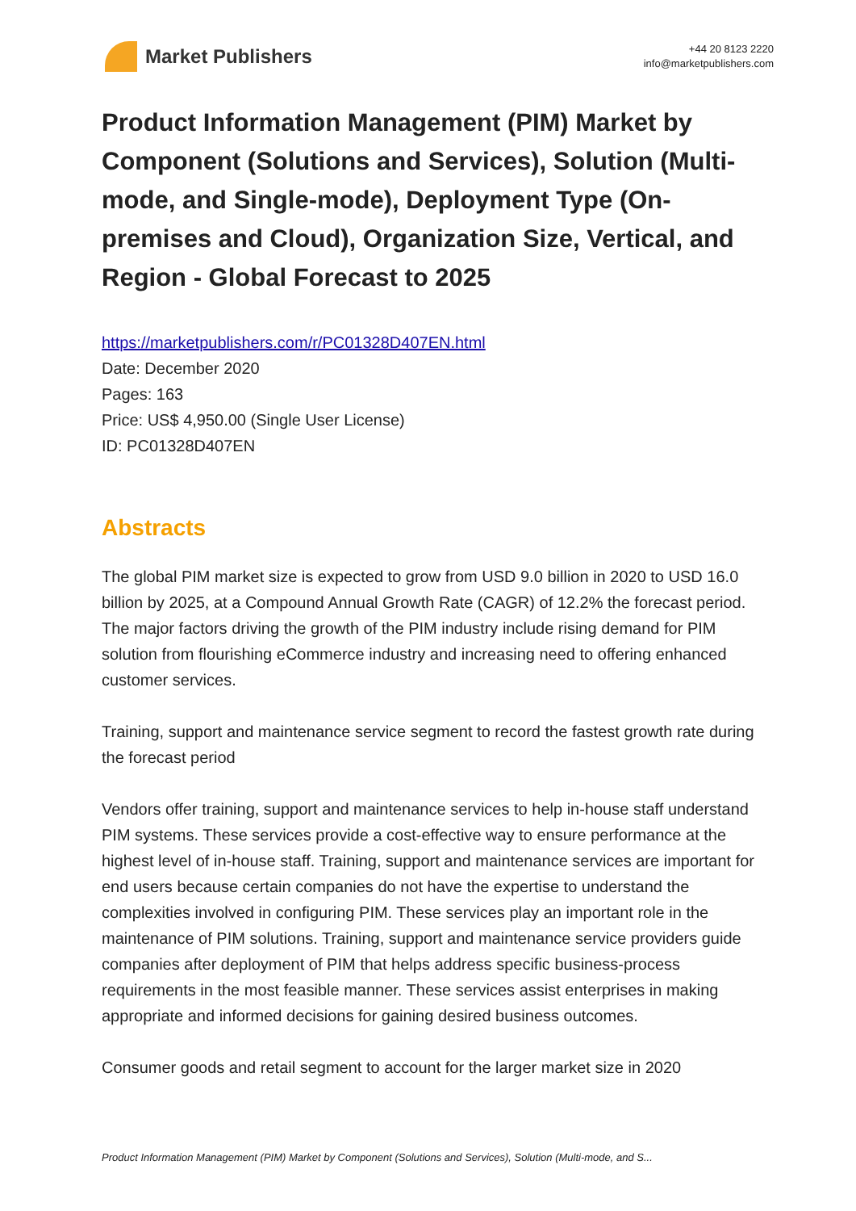Market Publishers
+44 20 8123 2220
info@marketpublishers.com
Product Information Management (PIM) Market by Component (Solutions and Services), Solution (Multi-mode, and Single-mode), Deployment Type (On-premises and Cloud), Organization Size, Vertical, and Region - Global Forecast to 2025
https://marketpublishers.com/r/PC01328D407EN.html
Date: December 2020
Pages: 163
Price: US$ 4,950.00 (Single User License)
ID: PC01328D407EN
Abstracts
The global PIM market size is expected to grow from USD 9.0 billion in 2020 to USD 16.0 billion by 2025, at a Compound Annual Growth Rate (CAGR) of 12.2% the forecast period. The major factors driving the growth of the PIM industry include rising demand for PIM solution from flourishing eCommerce industry and increasing need to offering enhanced customer services.
Training, support and maintenance service segment to record the fastest growth rate during the forecast period
Vendors offer training, support and maintenance services to help in-house staff understand PIM systems. These services provide a cost-effective way to ensure performance at the highest level of in-house staff. Training, support and maintenance services are important for end users because certain companies do not have the expertise to understand the complexities involved in configuring PIM. These services play an important role in the maintenance of PIM solutions. Training, support and maintenance service providers guide companies after deployment of PIM that helps address specific business-process requirements in the most feasible manner. These services assist enterprises in making appropriate and informed decisions for gaining desired business outcomes.
Consumer goods and retail segment to account for the larger market size in 2020
Product Information Management (PIM) Market by Component (Solutions and Services), Solution (Multi-mode, and S...